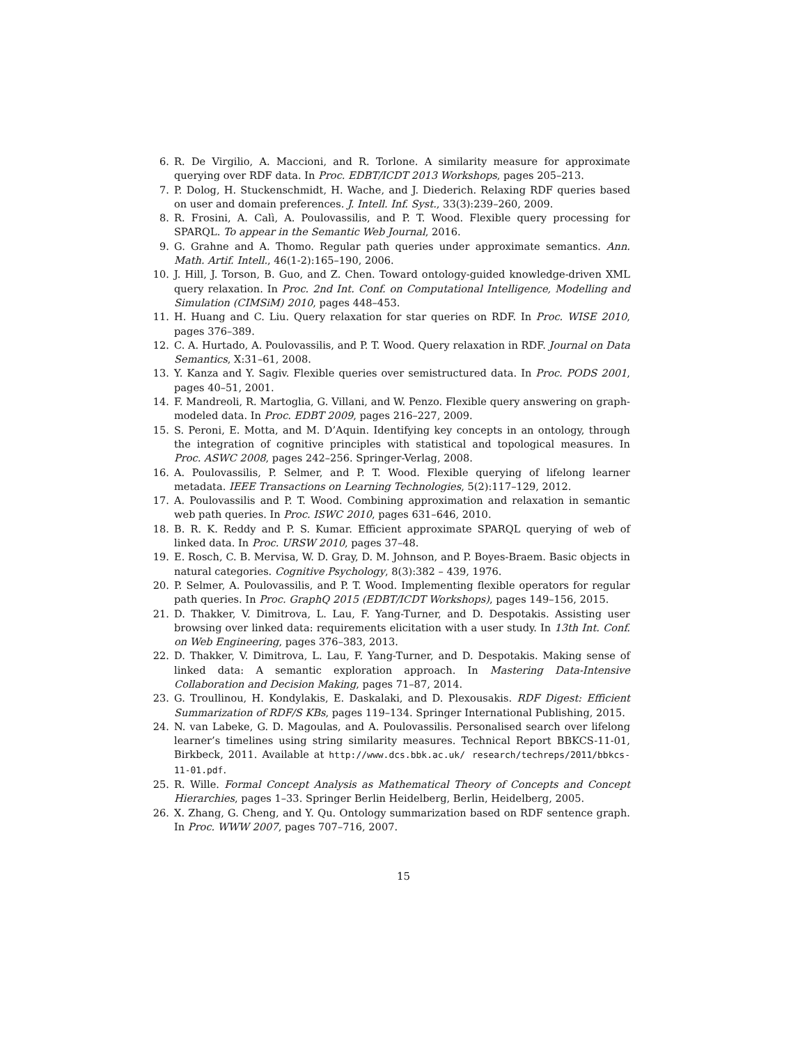6. R. De Virgilio, A. Maccioni, and R. Torlone. A similarity measure for approximate querying over RDF data. In Proc. EDBT/ICDT 2013 Workshops, pages 205–213.
7. P. Dolog, H. Stuckenschmidt, H. Wache, and J. Diederich. Relaxing RDF queries based on user and domain preferences. J. Intell. Inf. Syst., 33(3):239–260, 2009.
8. R. Frosini, A. Calì, A. Poulovassilis, and P. T. Wood. Flexible query processing for SPARQL. To appear in the Semantic Web Journal, 2016.
9. G. Grahne and A. Thomo. Regular path queries under approximate semantics. Ann. Math. Artif. Intell., 46(1-2):165–190, 2006.
10. J. Hill, J. Torson, B. Guo, and Z. Chen. Toward ontology-guided knowledge-driven XML query relaxation. In Proc. 2nd Int. Conf. on Computational Intelligence, Modelling and Simulation (CIMSiM) 2010, pages 448–453.
11. H. Huang and C. Liu. Query relaxation for star queries on RDF. In Proc. WISE 2010, pages 376–389.
12. C. A. Hurtado, A. Poulovassilis, and P. T. Wood. Query relaxation in RDF. Journal on Data Semantics, X:31–61, 2008.
13. Y. Kanza and Y. Sagiv. Flexible queries over semistructured data. In Proc. PODS 2001, pages 40–51, 2001.
14. F. Mandreoli, R. Martoglia, G. Villani, and W. Penzo. Flexible query answering on graph-modeled data. In Proc. EDBT 2009, pages 216–227, 2009.
15. S. Peroni, E. Motta, and M. D’Aquin. Identifying key concepts in an ontology, through the integration of cognitive principles with statistical and topological measures. In Proc. ASWC 2008, pages 242–256. Springer-Verlag, 2008.
16. A. Poulovassilis, P. Selmer, and P. T. Wood. Flexible querying of lifelong learner metadata. IEEE Transactions on Learning Technologies, 5(2):117–129, 2012.
17. A. Poulovassilis and P. T. Wood. Combining approximation and relaxation in semantic web path queries. In Proc. ISWC 2010, pages 631–646, 2010.
18. B. R. K. Reddy and P. S. Kumar. Efficient approximate SPARQL querying of web of linked data. In Proc. URSW 2010, pages 37–48.
19. E. Rosch, C. B. Mervisa, W. D. Gray, D. M. Johnson, and P. Boyes-Braem. Basic objects in natural categories. Cognitive Psychology, 8(3):382 – 439, 1976.
20. P. Selmer, A. Poulovassilis, and P. T. Wood. Implementing flexible operators for regular path queries. In Proc. GraphQ 2015 (EDBT/ICDT Workshops), pages 149–156, 2015.
21. D. Thakker, V. Dimitrova, L. Lau, F. Yang-Turner, and D. Despotakis. Assisting user browsing over linked data: requirements elicitation with a user study. In 13th Int. Conf. on Web Engineering, pages 376–383, 2013.
22. D. Thakker, V. Dimitrova, L. Lau, F. Yang-Turner, and D. Despotakis. Making sense of linked data: A semantic exploration approach. In Mastering Data-Intensive Collaboration and Decision Making, pages 71–87, 2014.
23. G. Troullinou, H. Kondylakis, E. Daskalaki, and D. Plexousakis. RDF Digest: Efficient Summarization of RDF/S KBs, pages 119–134. Springer International Publishing, 2015.
24. N. van Labeke, G. D. Magoulas, and A. Poulovassilis. Personalised search over lifelong learner’s timelines using string similarity measures. Technical Report BBKCS-11-01, Birkbeck, 2011. Available at http://www.dcs.bbk.ac.uk/ research/techreps/2011/bbkcs-11-01.pdf.
25. R. Wille. Formal Concept Analysis as Mathematical Theory of Concepts and Concept Hierarchies, pages 1–33. Springer Berlin Heidelberg, Berlin, Heidelberg, 2005.
26. X. Zhang, G. Cheng, and Y. Qu. Ontology summarization based on RDF sentence graph. In Proc. WWW 2007, pages 707–716, 2007.
15